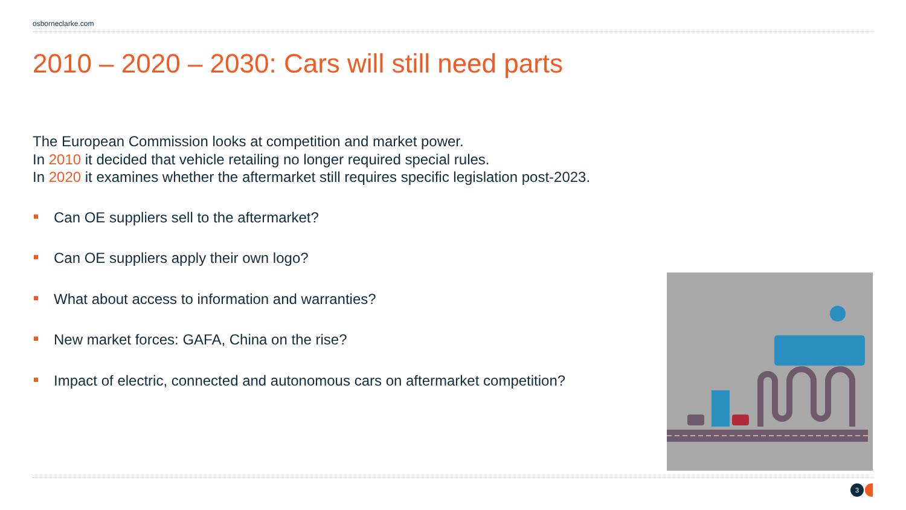osborneclarke.com
2010 – 2020 – 2030: Cars will still need parts
The European Commission looks at competition and market power.
In 2010 it decided that vehicle retailing no longer required special rules.
In 2020 it examines whether the aftermarket still requires specific legislation post-2023.
Can OE suppliers sell to the aftermarket?
Can OE suppliers apply their own logo?
What about access to information and warranties?
New market forces: GAFA, China on the rise?
Impact of electric, connected and autonomous cars on aftermarket competition?
3